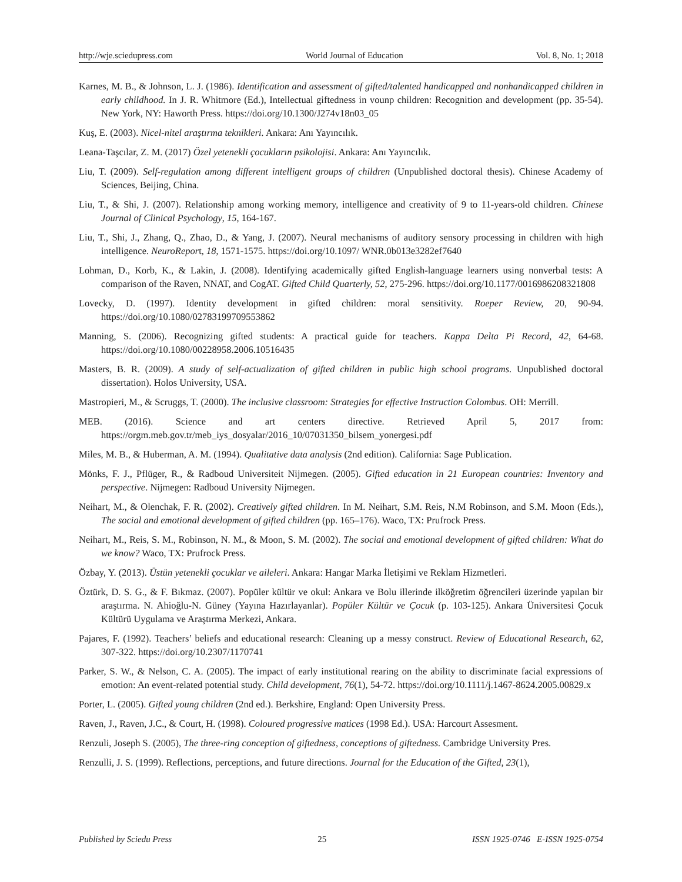http://wje.sciedupress.com World Journal of Education Vol. 8, No. 1; 2018
Karnes, M. B., & Johnson, L. J. (1986). Identification and assessment of gifted/talented handicapped and nonhandicapped children in early childhood. In J. R. Whitmore (Ed.), Intellectual giftedness in vounp children: Recognition and development (pp. 35-54). New York, NY: Haworth Press. https://doi.org/10.1300/J274v18n03_05
Kuş, E. (2003). Nicel-nitel araştırma teknikleri. Ankara: Anı Yayıncılık.
Leana-Taşcılar, Z. M. (2017) Özel yetenekli çocukların psikolojisi. Ankara: Anı Yayıncılık.
Liu, T. (2009). Self-regulation among different intelligent groups of children (Unpublished doctoral thesis). Chinese Academy of Sciences, Beijing, China.
Liu, T., & Shi, J. (2007). Relationship among working memory, intelligence and creativity of 9 to 11-years-old children. Chinese Journal of Clinical Psychology, 15, 164-167.
Liu, T., Shi, J., Zhang, Q., Zhao, D., & Yang, J. (2007). Neural mechanisms of auditory sensory processing in children with high intelligence. NeuroReport, 18, 1571-1575. https://doi.org/10.1097/ WNR.0b013e3282ef7640
Lohman, D., Korb, K., & Lakin, J. (2008). Identifying academically gifted English-language learners using nonverbal tests: A comparison of the Raven, NNAT, and CogAT. Gifted Child Quarterly, 52, 275-296. https://doi.org/10.1177/0016986208321808
Lovecky, D. (1997). Identity development in gifted children: moral sensitivity. Roeper Review, 20, 90-94. https://doi.org/10.1080/02783199709553862
Manning, S. (2006). Recognizing gifted students: A practical guide for teachers. Kappa Delta Pi Record, 42, 64-68. https://doi.org/10.1080/00228958.2006.10516435
Masters, B. R. (2009). A study of self-actualization of gifted children in public high school programs. Unpublished doctoral dissertation). Holos University, USA.
Mastropieri, M., & Scruggs, T. (2000). The inclusive classroom: Strategies for effective Instruction Colombus. OH: Merrill.
MEB. (2016). Science and art centers directive. Retrieved April 5, 2017 from: https://orgm.meb.gov.tr/meb_iys_dosyalar/2016_10/07031350_bilsem_yonergesi.pdf
Miles, M. B., & Huberman, A. M. (1994). Qualitative data analysis (2nd edition). California: Sage Publication.
Mönks, F. J., Pflüger, R., & Radboud Universiteit Nijmegen. (2005). Gifted education in 21 European countries: Inventory and perspective. Nijmegen: Radboud University Nijmegen.
Neihart, M., & Olenchak, F. R. (2002). Creatively gifted children. In M. Neihart, S.M. Reis, N.M Robinson, and S.M. Moon (Eds.), The social and emotional development of gifted children (pp. 165–176). Waco, TX: Prufrock Press.
Neihart, M., Reis, S. M., Robinson, N. M., & Moon, S. M. (2002). The social and emotional development of gifted children: What do we know? Waco, TX: Prufrock Press.
Özbay, Y. (2013). Üstün yetenekli çocuklar ve aileleri. Ankara: Hangar Marka İletişimi ve Reklam Hizmetleri.
Öztürk, D. S. G., & F. Bıkmaz. (2007). Popüler kültür ve okul: Ankara ve Bolu illerinde ilköğretim öğrencileri üzerinde yapılan bir araştırma. N. Ahioğlu-N. Güney (Yayına Hazırlayanlar). Popüler Kültür ve Çocuk (p. 103-125). Ankara Üniversitesi Çocuk Kültürü Uygulama ve Araştırma Merkezi, Ankara.
Pajares, F. (1992). Teachers’ beliefs and educational research: Cleaning up a messy construct. Review of Educational Research, 62, 307-322. https://doi.org/10.2307/1170741
Parker, S. W., & Nelson, C. A. (2005). The impact of early institutional rearing on the ability to discriminate facial expressions of emotion: An event-related potential study. Child development, 76(1), 54-72. https://doi.org/10.1111/j.1467-8624.2005.00829.x
Porter, L. (2005). Gifted young children (2nd ed.). Berkshire, England: Open University Press.
Raven, J., Raven, J.C., & Court, H. (1998). Coloured progressive matices (1998 Ed.). USA: Harcourt Assesment.
Renzuli, Joseph S. (2005), The three-ring conception of giftedness, conceptions of giftedness. Cambridge University Pres.
Renzulli, J. S. (1999). Reflections, perceptions, and future directions. Journal for the Education of the Gifted, 23(1),
Published by Sciedu Press 25 ISSN 1925-0746 E-ISSN 1925-0754